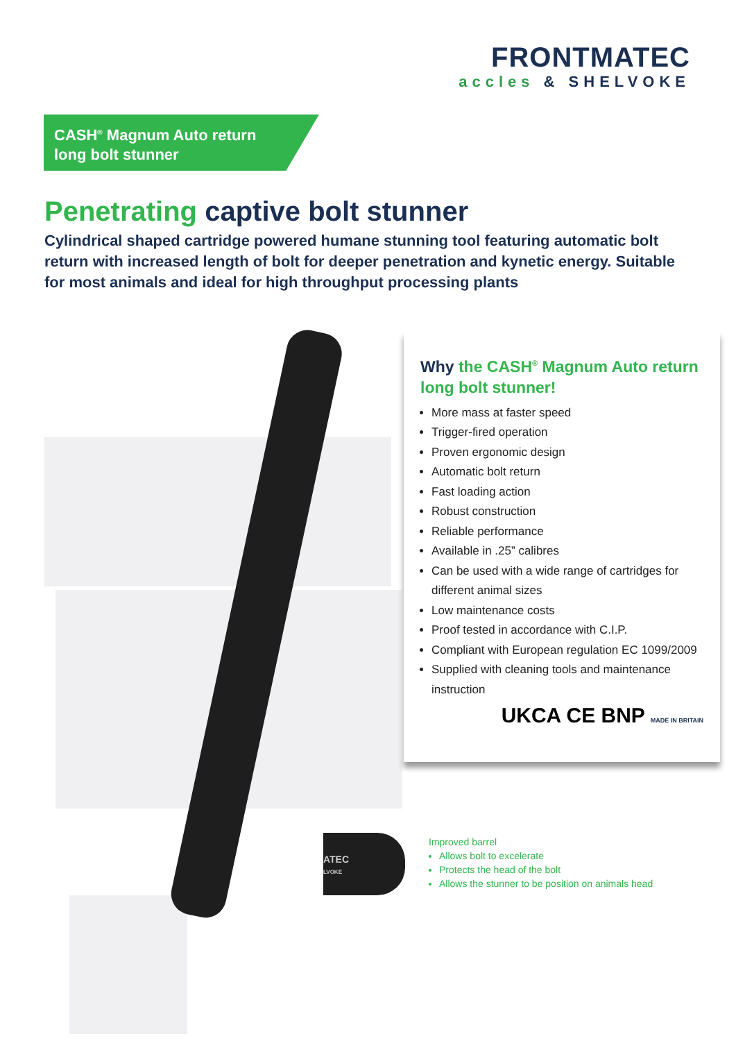FRONTMATEC
accles & SHELVOKE
CASH<sup>®</sup> Magnum Auto return
long bolt stunner
Penetrating captive bolt stunner
Cylindrical shaped cartridge powered humane stunning tool featuring automatic bolt return with increased length of bolt for deeper penetration and kynetic energy. Suitable for most animals and ideal for high throughput processing plants
Why the CASH<sup>®</sup> Magnum Auto return long bolt stunner!
More mass at faster speed
Trigger-fired operation
Proven ergonomic design
Automatic bolt return
Fast loading action
Robust construction
Reliable performance
Available in .25” calibres
Can be used with a wide range of cartridges for different animal sizes
Low maintenance costs
Proof tested in accordance with C.I.P.
Compliant with European regulation EC 1099/2009
Supplied with cleaning tools and maintenance instruction
UKCA CE BNP MADE IN BRITAIN
ATEC
LVOKE
Improved barrel
Allows bolt to excelerate
Protects the head of the bolt
Allows the stunner to be position on animals head